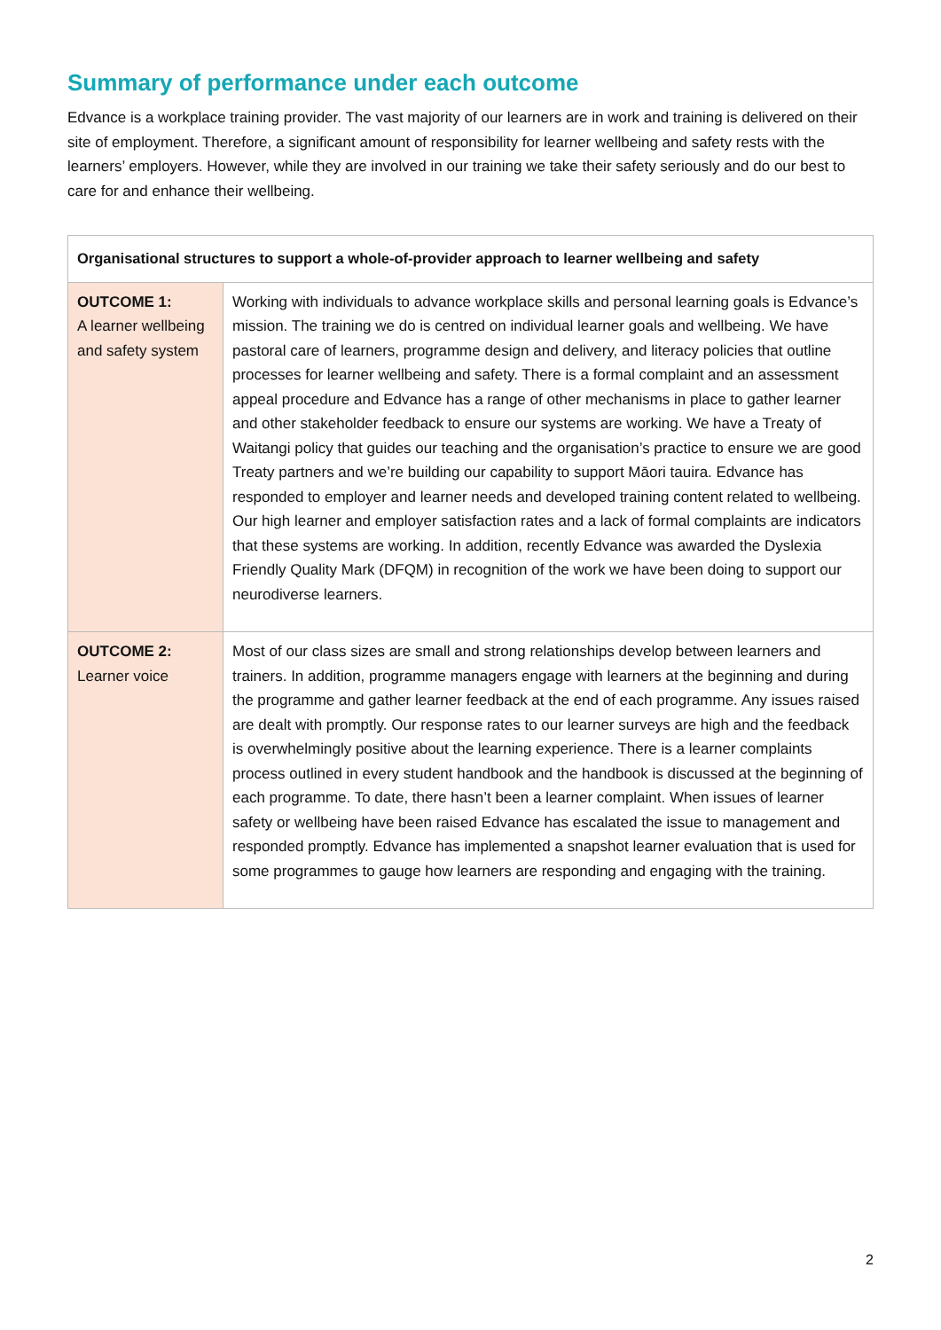Summary of performance under each outcome
Edvance is a workplace training provider. The vast majority of our learners are in work and training is delivered on their site of employment. Therefore, a significant amount of responsibility for learner wellbeing and safety rests with the learners’ employers. However, while they are involved in our training we take their safety seriously and do our best to care for and enhance their wellbeing.
| Organisational structures to support a whole-of-provider approach to learner wellbeing and safety | |
| --- | --- |
| OUTCOME 1: A learner wellbeing and safety system | Working with individuals to advance workplace skills and personal learning goals is Edvance’s mission. The training we do is centred on individual learner goals and wellbeing. We have pastoral care of learners, programme design and delivery, and literacy policies that outline processes for learner wellbeing and safety. There is a formal complaint and an assessment appeal procedure and Edvance has a range of other mechanisms in place to gather learner and other stakeholder feedback to ensure our systems are working. We have a Treaty of Waitangi policy that guides our teaching and the organisation’s practice to ensure we are good Treaty partners and we’re building our capability to support Māori tauira. Edvance has responded to employer and learner needs and developed training content related to wellbeing. Our high learner and employer satisfaction rates and a lack of formal complaints are indicators that these systems are working. In addition, recently Edvance was awarded the Dyslexia Friendly Quality Mark (DFQM) in recognition of the work we have been doing to support our neurodiverse learners. |
| OUTCOME 2: Learner voice | Most of our class sizes are small and strong relationships develop between learners and trainers. In addition, programme managers engage with learners at the beginning and during the programme and gather learner feedback at the end of each programme. Any issues raised are dealt with promptly. Our response rates to our learner surveys are high and the feedback is overwhelmingly positive about the learning experience. There is a learner complaints process outlined in every student handbook and the handbook is discussed at the beginning of each programme. To date, there hasn’t been a learner complaint. When issues of learner safety or wellbeing have been raised Edvance has escalated the issue to management and responded promptly. Edvance has implemented a snapshot learner evaluation that is used for some programmes to gauge how learners are responding and engaging with the training. |
2